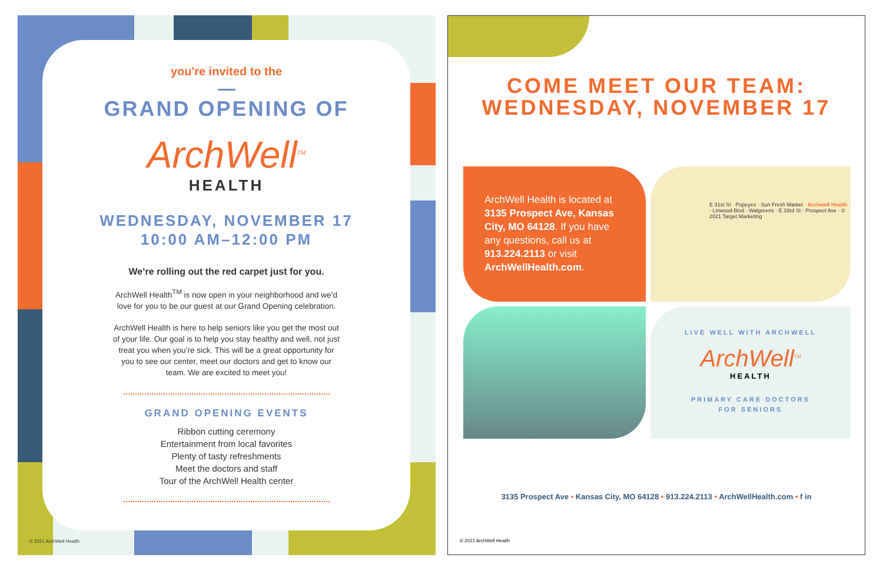you're invited to the
GRAND OPENING OF
ArchWell<sup>TM</sup>
HEALTH
WEDNESDAY, NOVEMBER 17
10:00 AM–12:00 PM
We’re rolling out the red carpet just for you.
ArchWell Health<sup>TM</sup> is now open in your neighborhood and we’d love for you to be our guest at our Grand Opening celebration.
ArchWell Health is here to help seniors like you get the most out of your life. Our goal is to help you stay healthy and well, not just treat you when you’re sick. This will be a great opportunity for you to see our center, meet our doctors and get to know our team. We are excited to meet you!
GRAND OPENING EVENTS
Ribbon cutting ceremony
Entertainment from local favorites
Plenty of tasty refreshments
Meet the doctors and staff
Tour of the ArchWell Health center
© 2021 ArchWell Health
COME MEET OUR TEAM:
WEDNESDAY, NOVEMBER 17
ArchWell Health is located at 3135 Prospect Ave, Kansas City, MO 64128. If you have any questions, call us at 913.224.2113 or visit ArchWellHealth.com.
E 31st St · Popeyes · Sun Fresh Market · Archwell Health · Linwood Blvd · Walgreens · E 33rd St · Prospect Ave · © 2021 Target Marketing
LIVE WELL WITH ARCHWELL
ArchWell<sup>TM</sup>
HEALTH
PRIMARY CARE DOCTORS
FOR SENIORS
3135 Prospect Ave • Kansas City, MO 64128 • 913.224.2113 • ArchWellHealth.com • f in
© 2021 ArchWell Health